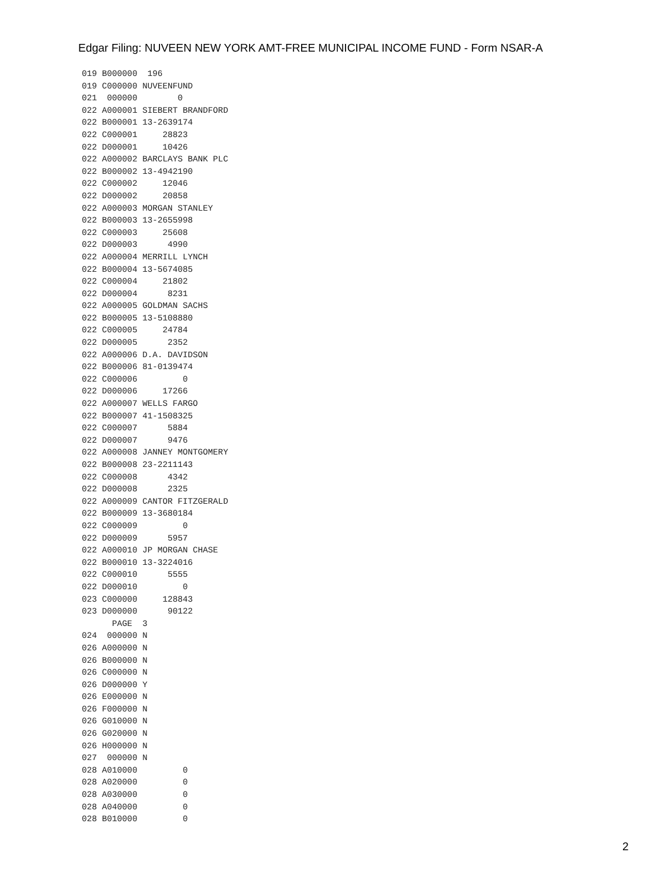Edgar Filing: NUVEEN NEW YORK AMT-FREE MUNICIPAL INCOME FUND - Form NSAR-A
019 B000000  196
019 C000000 NUVEENFUND
021  000000        0
022 A000001 SIEBERT BRANDFORD
022 B000001 13-2639174
022 C000001     28823
022 D000001     10426
022 A000002 BARCLAYS BANK PLC
022 B000002 13-4942190
022 C000002     12046
022 D000002     20858
022 A000003 MORGAN STANLEY
022 B000003 13-2655998
022 C000003     25608
022 D000003      4990
022 A000004 MERRILL LYNCH
022 B000004 13-5674085
022 C000004     21802
022 D000004      8231
022 A000005 GOLDMAN SACHS
022 B000005 13-5108880
022 C000005     24784
022 D000005      2352
022 A000006 D.A. DAVIDSON
022 B000006 81-0139474
022 C000006         0
022 D000006     17266
022 A000007 WELLS FARGO
022 B000007 41-1508325
022 C000007      5884
022 D000007      9476
022 A000008 JANNEY MONTGOMERY
022 B000008 23-2211143
022 C000008      4342
022 D000008      2325
022 A000009 CANTOR FITZGERALD
022 B000009 13-3680184
022 C000009         0
022 D000009      5957
022 A000010 JP MORGAN CHASE
022 B000010 13-3224016
022 C000010      5555
022 D000010         0
023 C000000     128843
023 D000000      90122
      PAGE  3
024  000000 N
026 A000000 N
026 B000000 N
026 C000000 N
026 D000000 Y
026 E000000 N
026 F000000 N
026 G010000 N
026 G020000 N
026 H000000 N
027  000000 N
028 A010000         0
028 A020000         0
028 A030000         0
028 A040000         0
028 B010000         0
2